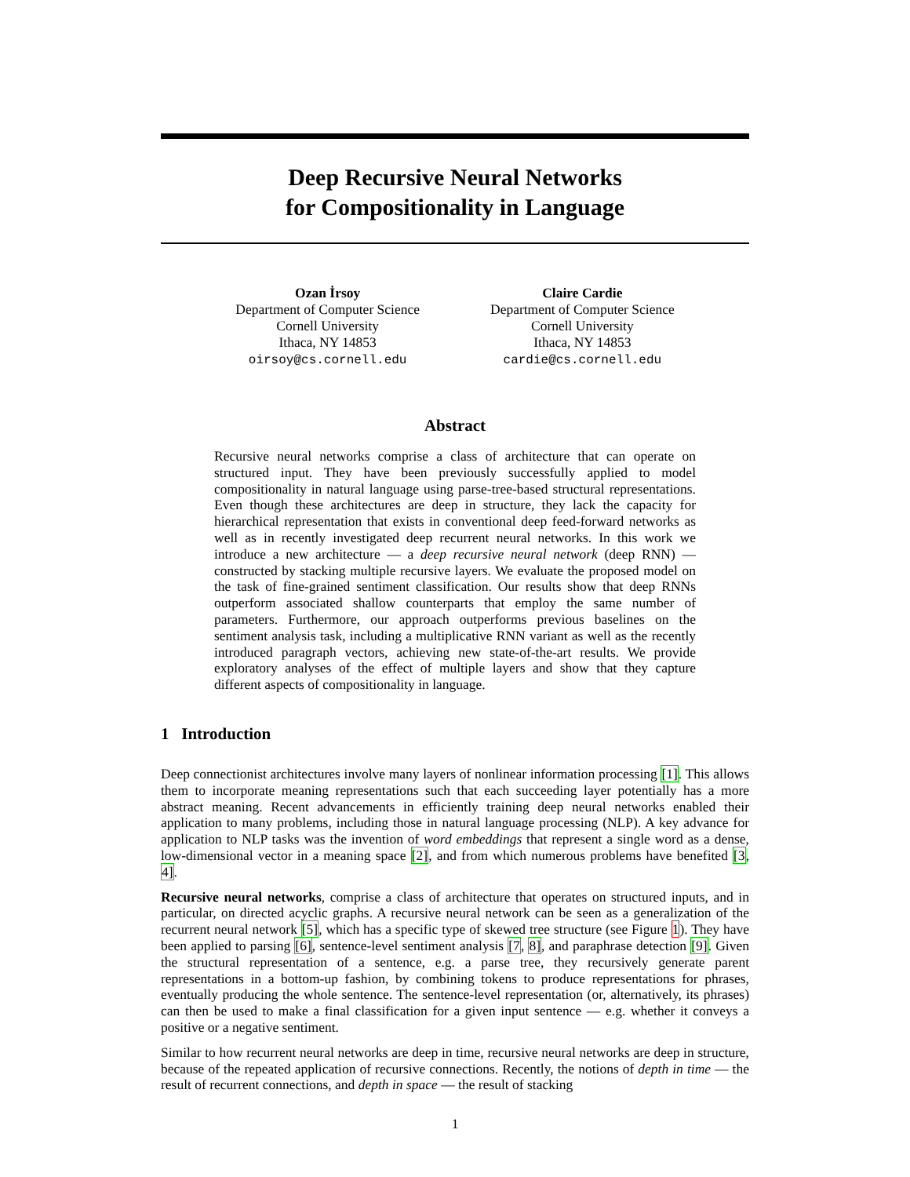Deep Recursive Neural Networks
for Compositionality in Language
Ozan İrsoy
Department of Computer Science
Cornell University
Ithaca, NY 14853
oirsoy@cs.cornell.edu
Claire Cardie
Department of Computer Science
Cornell University
Ithaca, NY 14853
cardie@cs.cornell.edu
Abstract
Recursive neural networks comprise a class of architecture that can operate on structured input. They have been previously successfully applied to model compositionality in natural language using parse-tree-based structural representations. Even though these architectures are deep in structure, they lack the capacity for hierarchical representation that exists in conventional deep feed-forward networks as well as in recently investigated deep recurrent neural networks. In this work we introduce a new architecture — a deep recursive neural network (deep RNN) — constructed by stacking multiple recursive layers. We evaluate the proposed model on the task of fine-grained sentiment classification. Our results show that deep RNNs outperform associated shallow counterparts that employ the same number of parameters. Furthermore, our approach outperforms previous baselines on the sentiment analysis task, including a multiplicative RNN variant as well as the recently introduced paragraph vectors, achieving new state-of-the-art results. We provide exploratory analyses of the effect of multiple layers and show that they capture different aspects of compositionality in language.
1 Introduction
Deep connectionist architectures involve many layers of nonlinear information processing [1]. This allows them to incorporate meaning representations such that each succeeding layer potentially has a more abstract meaning. Recent advancements in efficiently training deep neural networks enabled their application to many problems, including those in natural language processing (NLP). A key advance for application to NLP tasks was the invention of word embeddings that represent a single word as a dense, low-dimensional vector in a meaning space [2], and from which numerous problems have benefited [3, 4].
Recursive neural networks, comprise a class of architecture that operates on structured inputs, and in particular, on directed acyclic graphs. A recursive neural network can be seen as a generalization of the recurrent neural network [5], which has a specific type of skewed tree structure (see Figure 1). They have been applied to parsing [6], sentence-level sentiment analysis [7, 8], and paraphrase detection [9]. Given the structural representation of a sentence, e.g. a parse tree, they recursively generate parent representations in a bottom-up fashion, by combining tokens to produce representations for phrases, eventually producing the whole sentence. The sentence-level representation (or, alternatively, its phrases) can then be used to make a final classification for a given input sentence — e.g. whether it conveys a positive or a negative sentiment.
Similar to how recurrent neural networks are deep in time, recursive neural networks are deep in structure, because of the repeated application of recursive connections. Recently, the notions of depth in time — the result of recurrent connections, and depth in space — the result of stacking
1